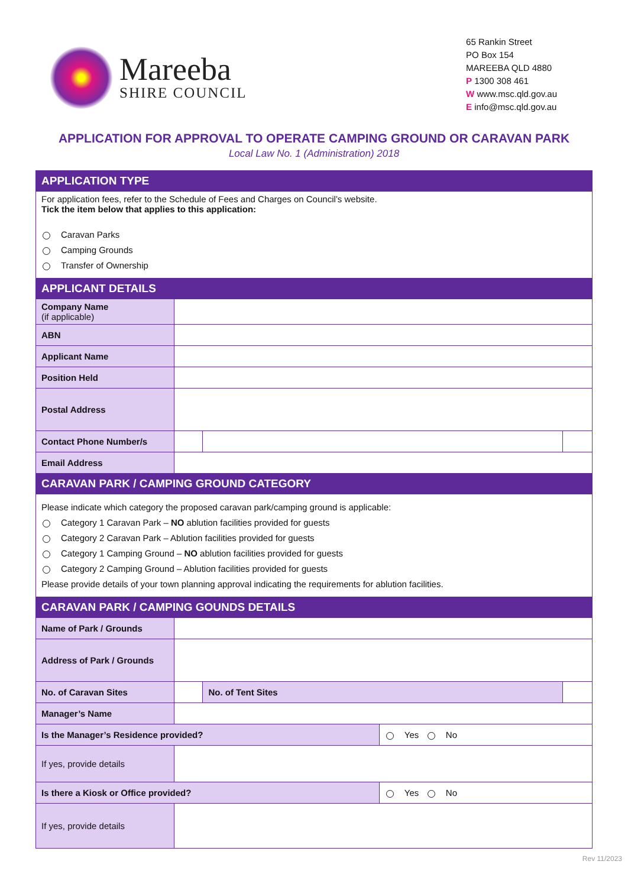Mareeba
SHIRE COUNCIL
65 Rankin Street
PO Box 154
MAREEBA QLD 4880
P 1300 308 461
W www.msc.qld.gov.au
E info@msc.qld.gov.au
APPLICATION FOR APPROVAL TO OPERATE CAMPING GROUND OR CARAVAN PARK
Local Law No. 1 (Administration) 2018
| APPLICATION TYPE | | | | |
| --- | --- | --- | --- | --- |
| For application fees, refer to the Schedule of Fees and Charges on Council’s website. Tick the item below that applies to this application: Caravan Parks Camping Grounds Transfer of Ownership | | | | |
| APPLICANT DETAILS | | | | |
| Company Name (if applicable) | | | | |
| ABN | | | | |
| Applicant Name | | | | |
| Position Held | | | | |
| Postal Address | | | | |
| Contact Phone Number/s | | | | |
| Email Address | | | | |
| CARAVAN PARK / CAMPING GROUND CATEGORY | | | | |
| Please indicate which category the proposed caravan park/camping ground is applicable: Category 1 Caravan Park – NO ablution facilities provided for guests Category 2 Caravan Park – Ablution facilities provided for guests Category 1 Camping Ground – NO ablution facilities provided for guests Category 2 Camping Ground – Ablution facilities provided for guests Please provide details of your town planning approval indicating the requirements for ablution facilities. | | | | |
| CARAVAN PARK / CAMPING GOUNDS DETAILS | | | | |
| Name of Park / Grounds | | | | |
| Address of Park / Grounds | | | | |
| No. of Caravan Sites | | No. of Tent Sites | | |
| Manager’s Name | | | | |
| Is the Manager’s Residence provided? | | | Yes No | |
| If yes, provide details | | | | |
| Is there a Kiosk or Office provided? | | | Yes No | |
| If yes, provide details | | | | |
Rev 11/2023